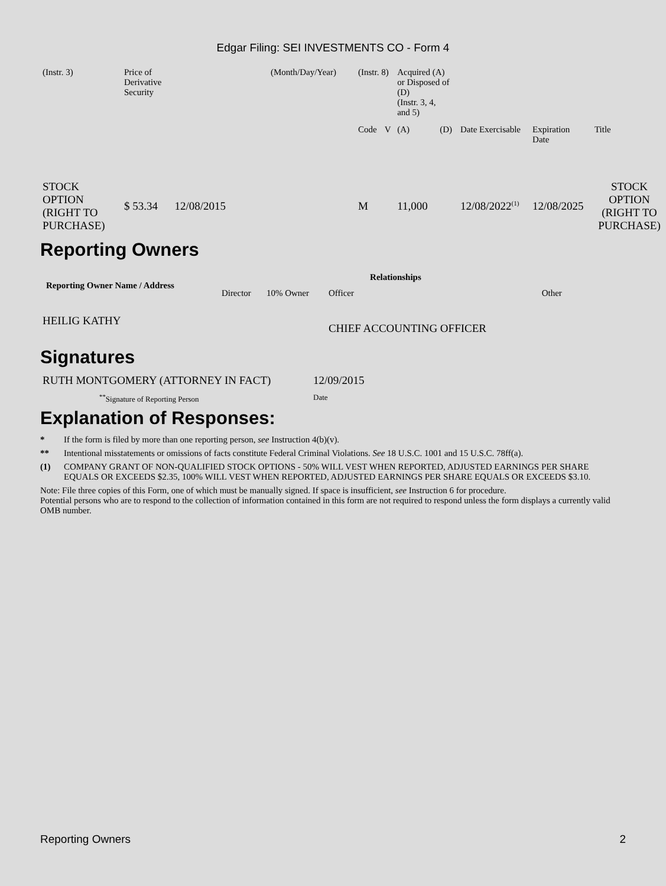Edgar Filing: SEI INVESTMENTS CO - Form 4
| (Instr. 3) | Price of Derivative Security | (Month/Day/Year) | (Instr. 8) | | Acquired (A) or Disposed of (D) (Instr. 3, 4, and 5) | | | | |
| | | | Code | V | (A) | (D) | Date Exercisable | Expiration Date | Title |
| STOCK OPTION (RIGHT TO PURCHASE) | $ 53.34 12/08/2015 | | M | | 11,000 | | 12/08/2022<sup>(1)</sup> | 12/08/2025 | STOCK OPTION (RIGHT TO PURCHASE) |
Reporting Owners
| Reporting Owner Name / Address | Relationships | | | |
| --- | --- | --- | --- | --- |
| | Director | 10% Owner | Officer | Other |
| HEILIG KATHY | | | CHIEF ACCOUNTING OFFICER | |
Signatures
| RUTH MONTGOMERY (ATTORNEY IN FACT) | 12/09/2015 |
| <sup>**</sup> Signature of Reporting Person | Date |
Explanation of Responses:
* If the form is filed by more than one reporting person, see Instruction 4(b)(v).
** Intentional misstatements or omissions of facts constitute Federal Criminal Violations. See 18 U.S.C. 1001 and 15 U.S.C. 78ff(a).
(1) COMPANY GRANT OF NON-QUALIFIED STOCK OPTIONS - 50% WILL VEST WHEN REPORTED, ADJUSTED EARNINGS PER SHARE EQUALS OR EXCEEDS $2.35, 100% WILL VEST WHEN REPORTED, ADJUSTED EARNINGS PER SHARE EQUALS OR EXCEEDS $3.10.
Note: File three copies of this Form, one of which must be manually signed. If space is insufficient, see Instruction 6 for procedure.
Potential persons who are to respond to the collection of information contained in this form are not required to respond unless the form displays a currently valid OMB number.
Reporting Owners 2